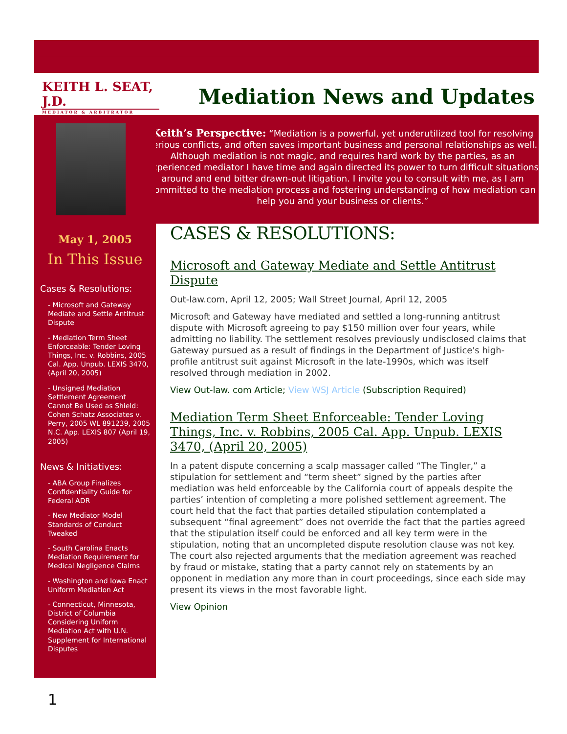KEITH L. SEAT, J.D.
MEDIATOR & ARBITRATOR
Mediation News and Updates
Keith’s Perspective: “Mediation is a powerful, yet underutilized tool for resolving serious conflicts, and often saves important business and personal relationships as well. Although mediation is not magic, and requires hard work by the parties, as an experienced mediator I have time and again directed its power to turn difficult situations around and end bitter drawn-out litigation. I invite you to consult with me, as I am committed to the mediation process and fostering understanding of how mediation can help you and your business or clients.”
May 1, 2005
In This Issue
Cases & Resolutions:
- Microsoft and Gateway Mediate and Settle Antitrust Dispute
- Mediation Term Sheet Enforceable: Tender Loving Things, Inc. v. Robbins, 2005 Cal. App. Unpub. LEXIS 3470, (April 20, 2005)
- Unsigned Mediation Settlement Agreement Cannot Be Used as Shield: Cohen Schatz Associates v. Perry, 2005 WL 891239, 2005 N.C. App. LEXIS 807 (April 19, 2005)
News & Initiatives:
- ABA Group Finalizes Confidentiality Guide for Federal ADR
- New Mediator Model Standards of Conduct Tweaked
- South Carolina Enacts Mediation Requirement for Medical Negligence Claims
- Washington and Iowa Enact Uniform Mediation Act
- Connecticut, Minnesota, District of Columbia Considering Uniform Mediation Act with U.N. Supplement for International Disputes
CASES & RESOLUTIONS:
Microsoft and Gateway Mediate and Settle Antitrust Dispute
Out-law.com, April 12, 2005; Wall Street Journal, April 12, 2005
Microsoft and Gateway have mediated and settled a long-running antitrust dispute with Microsoft agreeing to pay $150 million over four years, while admitting no liability. The settlement resolves previously undisclosed claims that Gateway pursued as a result of findings in the Department of Justice's high-profile antitrust suit against Microsoft in the late-1990s, which was itself resolved through mediation in 2002.
View Out-law. com Article; View WSJ Article (Subscription Required)
Mediation Term Sheet Enforceable: Tender Loving Things, Inc. v. Robbins, 2005 Cal. App. Unpub. LEXIS 3470, (April 20, 2005)
In a patent dispute concerning a scalp massager called “The Tingler,” a stipulation for settlement and “term sheet” signed by the parties after mediation was held enforceable by the California court of appeals despite the parties’ intention of completing a more polished settlement agreement. The court held that the fact that parties detailed stipulation contemplated a subsequent “final agreement” does not override the fact that the parties agreed that the stipulation itself could be enforced and all key term were in the stipulation, noting that an uncompleted dispute resolution clause was not key. The court also rejected arguments that the mediation agreement was reached by fraud or mistake, stating that a party cannot rely on statements by an opponent in mediation any more than in court proceedings, since each side may present its views in the most favorable light.
View Opinion
1